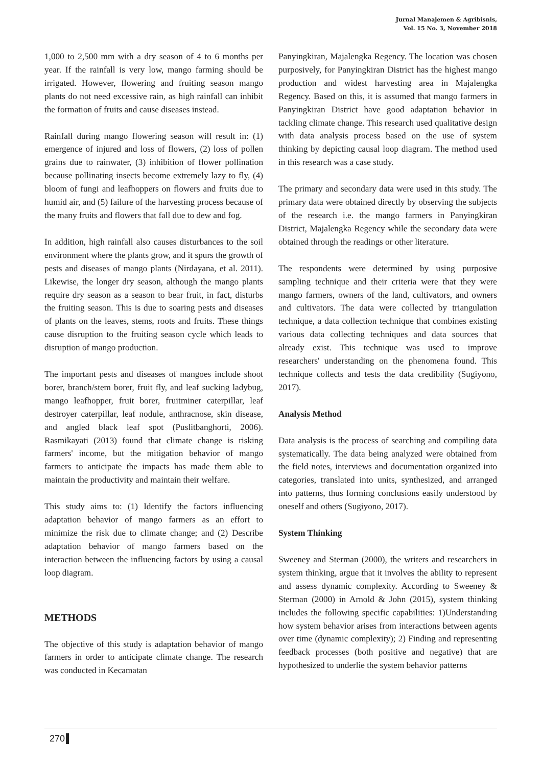Jurnal Manajemen & Agribisnis,
Vol. 15 No. 3, November 2018
1,000 to 2,500 mm with a dry season of 4 to 6 months per year. If the rainfall is very low, mango farming should be irrigated. However, flowering and fruiting season mango plants do not need excessive rain, as high rainfall can inhibit the formation of fruits and cause diseases instead.
Rainfall during mango flowering season will result in: (1) emergence of injured and loss of flowers, (2) loss of pollen grains due to rainwater, (3) inhibition of flower pollination because pollinating insects become extremely lazy to fly, (4) bloom of fungi and leafhoppers on flowers and fruits due to humid air, and (5) failure of the harvesting process because of the many fruits and flowers that fall due to dew and fog.
In addition, high rainfall also causes disturbances to the soil environment where the plants grow, and it spurs the growth of pests and diseases of mango plants (Nirdayana, et al. 2011). Likewise, the longer dry season, although the mango plants require dry season as a season to bear fruit, in fact, disturbs the fruiting season. This is due to soaring pests and diseases of plants on the leaves, stems, roots and fruits. These things cause disruption to the fruiting season cycle which leads to disruption of mango production.
The important pests and diseases of mangoes include shoot borer, branch/stem borer, fruit fly, and leaf sucking ladybug, mango leafhopper, fruit borer, fruitminer caterpillar, leaf destroyer caterpillar, leaf nodule, anthracnose, skin disease, and angled black leaf spot (Puslitbanghorti, 2006). Rasmikayati (2013) found that climate change is risking farmers' income, but the mitigation behavior of mango farmers to anticipate the impacts has made them able to maintain the productivity and maintain their welfare.
This study aims to: (1) Identify the factors influencing adaptation behavior of mango farmers as an effort to minimize the risk due to climate change; and (2) Describe adaptation behavior of mango farmers based on the interaction between the influencing factors by using a causal loop diagram.
METHODS
The objective of this study is adaptation behavior of mango farmers in order to anticipate climate change. The research was conducted in Kecamatan
Panyingkiran, Majalengka Regency. The location was chosen purposively, for Panyingkiran District has the highest mango production and widest harvesting area in Majalengka Regency. Based on this, it is assumed that mango farmers in Panyingkiran District have good adaptation behavior in tackling climate change. This research used qualitative design with data analysis process based on the use of system thinking by depicting causal loop diagram. The method used in this research was a case study.
The primary and secondary data were used in this study. The primary data were obtained directly by observing the subjects of the research i.e. the mango farmers in Panyingkiran District, Majalengka Regency while the secondary data were obtained through the readings or other literature.
The respondents were determined by using purposive sampling technique and their criteria were that they were mango farmers, owners of the land, cultivators, and owners and cultivators. The data were collected by triangulation technique, a data collection technique that combines existing various data collecting techniques and data sources that already exist. This technique was used to improve researchers' understanding on the phenomena found. This technique collects and tests the data credibility (Sugiyono, 2017).
Analysis Method
Data analysis is the process of searching and compiling data systematically. The data being analyzed were obtained from the field notes, interviews and documentation organized into categories, translated into units, synthesized, and arranged into patterns, thus forming conclusions easily understood by oneself and others (Sugiyono, 2017).
System Thinking
Sweeney and Sterman (2000), the writers and researchers in system thinking, argue that it involves the ability to represent and assess dynamic complexity. According to Sweeney & Sterman (2000) in Arnold & John (2015), system thinking includes the following specific capabilities: 1)Understanding how system behavior arises from interactions between agents over time (dynamic complexity); 2) Finding and representing feedback processes (both positive and negative) that are hypothesized to underlie the system behavior patterns
270